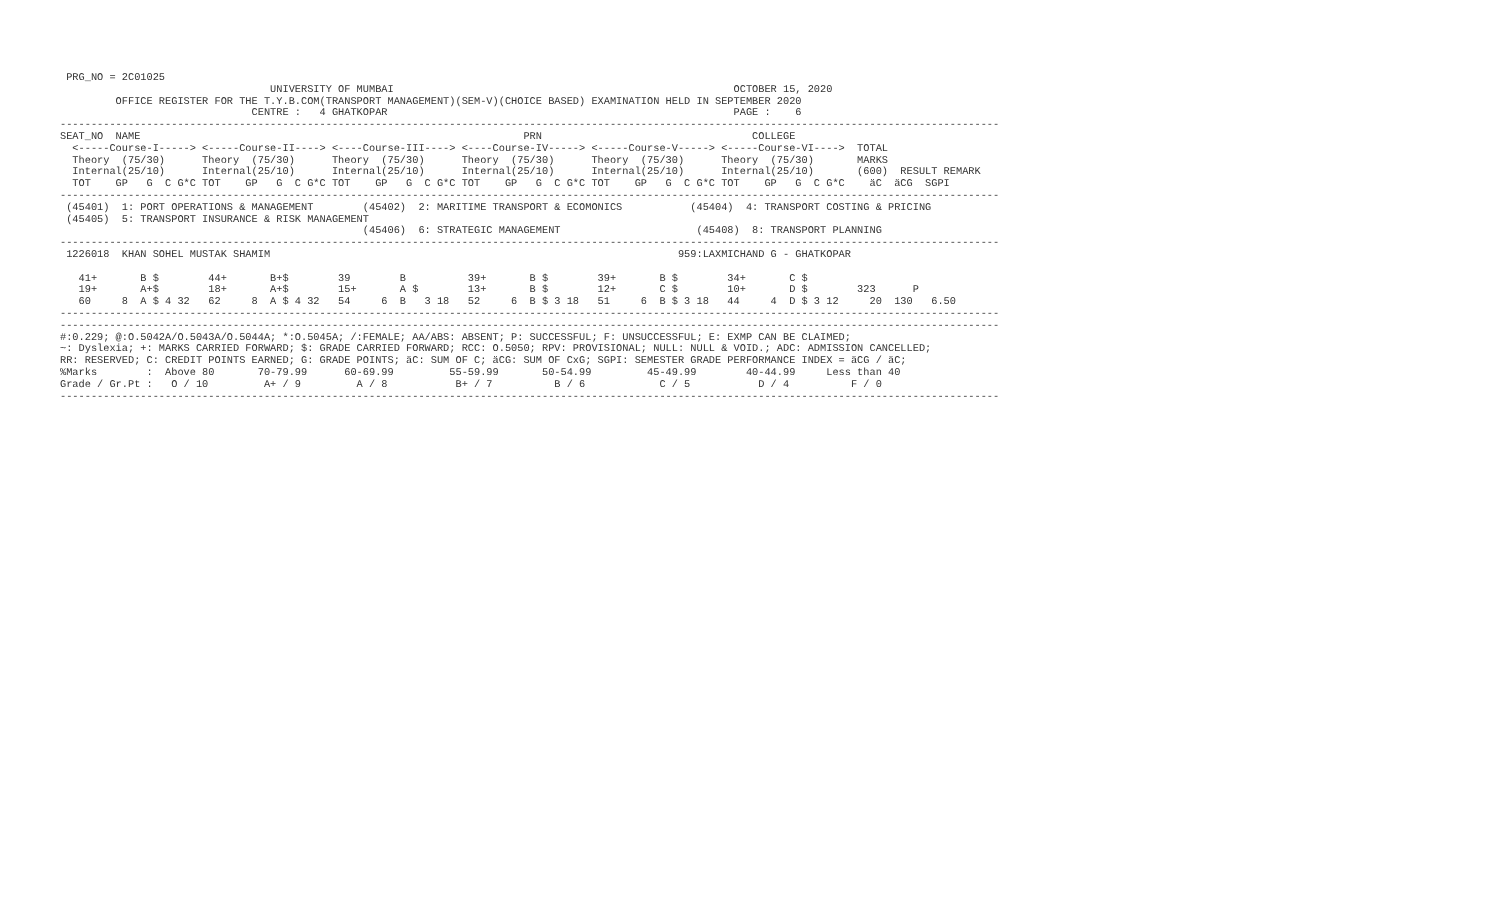PRG_NO = 2C01025
                                  UNIVERSITY OF MUMBAI                                                       OCTOBER 15, 2020
         OFFICE REGISTER FOR THE T.Y.B.COM(TRANSPORT MANAGEMENT)(SEM-V)(CHOICE BASED) EXAMINATION HELD IN SEPTEMBER 2020
                               CENTRE :   4 GHATKOPAR                                                        PAGE :    6
--------------------------------------------------------------------------------------------------------------------------------------------------------
SEAT_NO  NAME                                                              PRN                                  COLLEGE
  <-----Course-I-----> <-----Course-II----> <----Course-III----> <----Course-IV-----> <-----Course-V-----> <-----Course-VI---->  TOTAL
  Theory  (75/30)      Theory  (75/30)      Theory  (75/30)      Theory  (75/30)      Theory  (75/30)      Theory  (75/30)       MARKS
  Internal(25/10)      Internal(25/10)      Internal(25/10)      Internal(25/10)      Internal(25/10)      Internal(25/10)       (600)  RESULT REMARK
  TOT    GP   G  C G*C TOT    GP   G  C G*C TOT    GP   G  C G*C TOT    GP   G  C G*C TOT    GP   G  C G*C TOT    GP   G  C G*C    äC  äCG  SGPI
--------------------------------------------------------------------------------------------------------------------------------------------------------
 (45401)  1: PORT OPERATIONS & MANAGEMENT        (45402)  2: MARITIME TRANSPORT & ECOMONICS           (45404)  4: TRANSPORT COSTING & PRICING
 (45405)  5: TRANSPORT INSURANCE & RISK MANAGEMENT
                                                 (45406)  6: STRATEGIC MANAGEMENT                      (45408)  8: TRANSPORT PLANNING
--------------------------------------------------------------------------------------------------------------------------------------------------------
 1226018  KHAN SOHEL MUSTAK SHAMIM                                                                  959:LAXMICHAND G - GHATKOPAR

   41+       B $        44+       B+$        39        B          39+       B $        39+       B $        34+       C $
   19+       A+$        18+       A+$        15+       A $        13+       B $        12+       C $        10+       D $        323      P
   60     8  A $ 4 32   62     8  A $ 4 32   54     6  B   3 18   52     6  B $ 3 18   51     6  B $ 3 18   44     4  D $ 3 12     20  130   6.50
--------------------------------------------------------------------------------------------------------------------------------------------------------
--------------------------------------------------------------------------------------------------------------------------------------------------------
#:0.229; @:O.5042A/O.5043A/O.5044A; *:O.5045A; /:FEMALE; AA/ABS: ABSENT; P: SUCCESSFUL; F: UNSUCCESSFUL; E: EXMP CAN BE CLAIMED;
~: Dyslexia; +: MARKS CARRIED FORWARD; $: GRADE CARRIED FORWARD; RCC: O.5050; RPV: PROVISIONAL; NULL: NULL & VOID.; ADC: ADMISSION CANCELLED;
RR: RESERVED; C: CREDIT POINTS EARNED; G: GRADE POINTS; äC: SUM OF C; äCG: SUM OF CxG; SGPI: SEMESTER GRADE PERFORMANCE INDEX = äCG / äC;
%Marks        :  Above 80       70-79.99      60-69.99         55-59.99       50-54.99         45-49.99        40-44.99     Less than 40
Grade / Gr.Pt :   O / 10         A+ / 9         A / 8           B+ / 7          B / 6            C / 5           D / 4          F / 0
--------------------------------------------------------------------------------------------------------------------------------------------------------